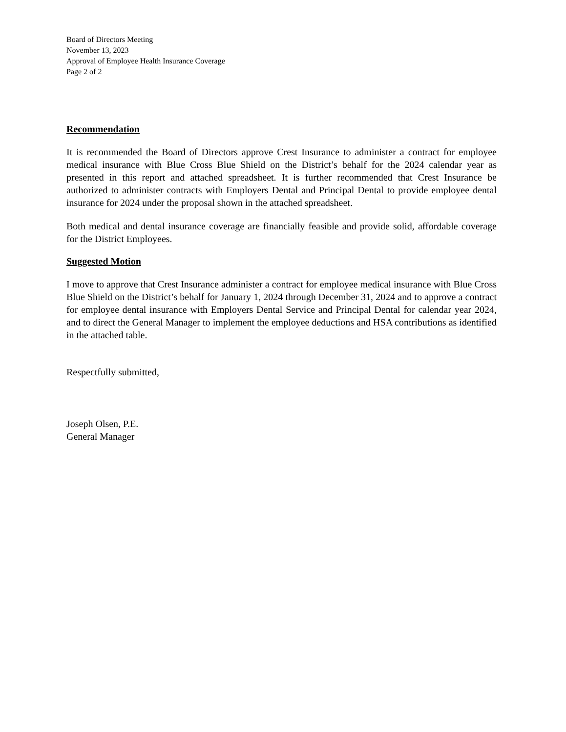Board of Directors Meeting
November 13, 2023
Approval of Employee Health Insurance Coverage
Page 2 of 2
Recommendation
It is recommended the Board of Directors approve Crest Insurance to administer a contract for employee medical insurance with Blue Cross Blue Shield on the District’s behalf for the 2024 calendar year as presented in this report and attached spreadsheet. It is further recommended that Crest Insurance be authorized to administer contracts with Employers Dental and Principal Dental to provide employee dental insurance for 2024 under the proposal shown in the attached spreadsheet.
Both medical and dental insurance coverage are financially feasible and provide solid, affordable coverage for the District Employees.
Suggested Motion
I move to approve that Crest Insurance administer a contract for employee medical insurance with Blue Cross Blue Shield on the District’s behalf for January 1, 2024 through December 31, 2024 and to approve a contract for employee dental insurance with Employers Dental Service and Principal Dental for calendar year 2024, and to direct the General Manager to implement the employee deductions and HSA contributions as identified in the attached table.
Respectfully submitted,
Joseph Olsen, P.E.
General Manager